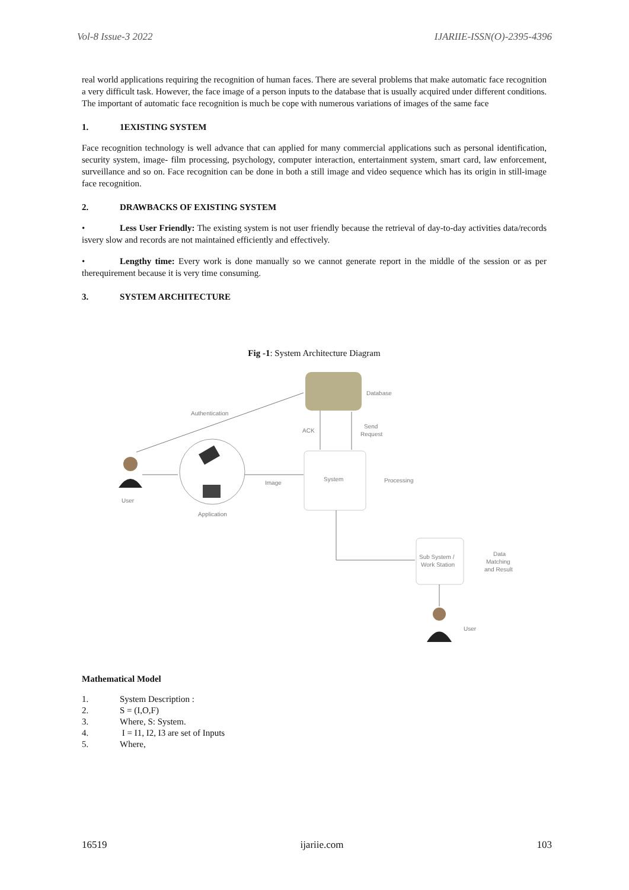Vol-8 Issue-3 2022 IJARIIE-ISSN(O)-2395-4396
real world applications requiring the recognition of human faces. There are several problems that make automatic face recognition a very difficult task. However, the face image of a person inputs to the database that is usually acquired under different conditions. The important of automatic face recognition is much be cope with numerous variations of images of the same face
1. 1EXISTING SYSTEM
Face recognition technology is well advance that can applied for many commercial applications such as personal identification, security system, image- film processing, psychology, computer interaction, entertainment system, smart card, law enforcement, surveillance and so on. Face recognition can be done in both a still image and video sequence which has its origin in still-image face recognition.
2. DRAWBACKS OF EXISTING SYSTEM
• Less User Friendly: The existing system is not user friendly because the retrieval of day-to-day activities data/records isvery slow and records are not maintained efficiently and effectively.
• Lengthy time: Every work is done manually so we cannot generate report in the middle of the session or as per therequirement because it is very time consuming.
3. SYSTEM ARCHITECTURE
Fig -1: System Architecture Diagram
Database
Authentication
Application
User
Image
System
Processing
ACK
Send
Request
Sub System /
Work Station
Data
Matching
and Result
User
Mathematical Model
1. System Description :
2. S = (I,O,F)
3. Where, S: System.
4. I = I1, I2, I3 are set of Inputs
5. Where,
16519 ijariie.com 103